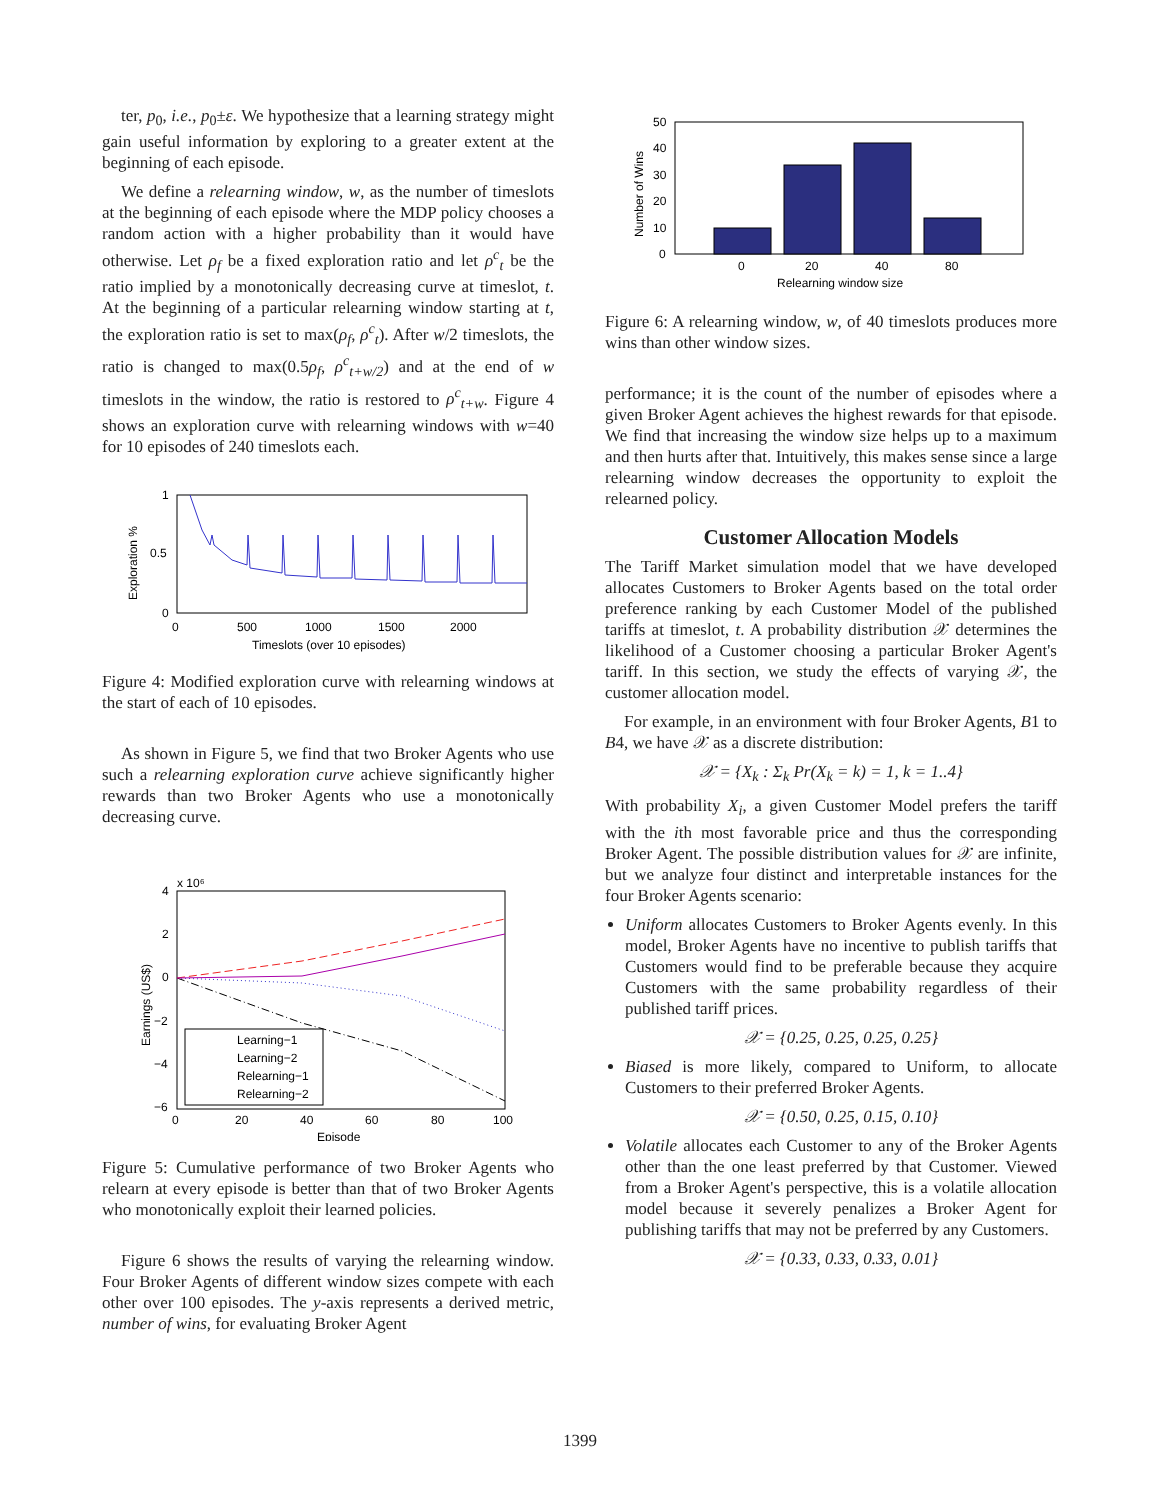ter, p<sub>0</sub>, i.e., p<sub>0</sub>±ε. We hypothesize that a learning strategy might gain useful information by exploring to a greater extent at the beginning of each episode.
We define a relearning window, w, as the number of timeslots at the beginning of each episode where the MDP policy chooses a random action with a higher probability than it would have otherwise. Let ρ<sub>f</sub> be a fixed exploration ratio and let ρ<sup>c</sup><sub>t</sub> be the ratio implied by a monotonically decreasing curve at timeslot, t. At the beginning of a particular relearning window starting at t, the exploration ratio is set to max(ρ<sub>f</sub>, ρ<sup>c</sup><sub>t</sub>). After w/2 timeslots, the ratio is changed to max(0.5ρ<sub>f</sub>, ρ<sup>c</sup><sub>t+w/2</sub>) and at the end of w timeslots in the window, the ratio is restored to ρ<sup>c</sup><sub>t+w</sub>. Figure 4 shows an exploration curve with relearning windows with w=40 for 10 episodes of 240 timeslots each.
1
0.5
0
0
500
1000
1500
2000
Timeslots (over 10 episodes)
Exploration %
Figure 4: Modified exploration curve with relearning windows at the start of each of 10 episodes.
As shown in Figure 5, we find that two Broker Agents who use such a relearning exploration curve achieve significantly higher rewards than two Broker Agents who use a monotonically decreasing curve.
x 10⁶
4
2
0
−2
−4
−6
0
20
40
60
80
100
Episode
Earnings (US$)
Learning−1
Learning−2
Relearning−1
Relearning−2
Figure 5: Cumulative performance of two Broker Agents who relearn at every episode is better than that of two Broker Agents who monotonically exploit their learned policies.
Figure 6 shows the results of varying the relearning window. Four Broker Agents of different window sizes compete with each other over 100 episodes. The y-axis represents a derived metric, number of wins, for evaluating Broker Agent
50
40
30
20
10
0
0
20
40
80
Relearning window size
Number of Wins
Figure 6: A relearning window, w, of 40 timeslots produces more wins than other window sizes.
performance; it is the count of the number of episodes where a given Broker Agent achieves the highest rewards for that episode. We find that increasing the window size helps up to a maximum and then hurts after that. Intuitively, this makes sense since a large relearning window decreases the opportunity to exploit the relearned policy.
Customer Allocation Models
The Tariff Market simulation model that we have developed allocates Customers to Broker Agents based on the total order preference ranking by each Customer Model of the published tariffs at timeslot, t. A probability distribution 𝒳 determines the likelihood of a Customer choosing a particular Broker Agent's tariff. In this section, we study the effects of varying 𝒳, the customer allocation model.
For example, in an environment with four Broker Agents, B1 to B4, we have 𝒳 as a discrete distribution:
𝒳 = {X<sub>k</sub> : Σ<sub>k</sub> Pr(X<sub>k</sub> = k) = 1, k = 1..4}
With probability X<sub>i</sub>, a given Customer Model prefers the tariff with the ith most favorable price and thus the corresponding Broker Agent. The possible distribution values for 𝒳 are infinite, but we analyze four distinct and interpretable instances for the four Broker Agents scenario:
Uniform allocates Customers to Broker Agents evenly. In this model, Broker Agents have no incentive to publish tariffs that Customers would find to be preferable because they acquire Customers with the same probability regardless of their published tariff prices.
𝒳 = {0.25, 0.25, 0.25, 0.25}
Biased is more likely, compared to Uniform, to allocate Customers to their preferred Broker Agents.
𝒳 = {0.50, 0.25, 0.15, 0.10}
Volatile allocates each Customer to any of the Broker Agents other than the one least preferred by that Customer. Viewed from a Broker Agent's perspective, this is a volatile allocation model because it severely penalizes a Broker Agent for publishing tariffs that may not be preferred by any Customers.
𝒳 = {0.33, 0.33, 0.33, 0.01}
1399